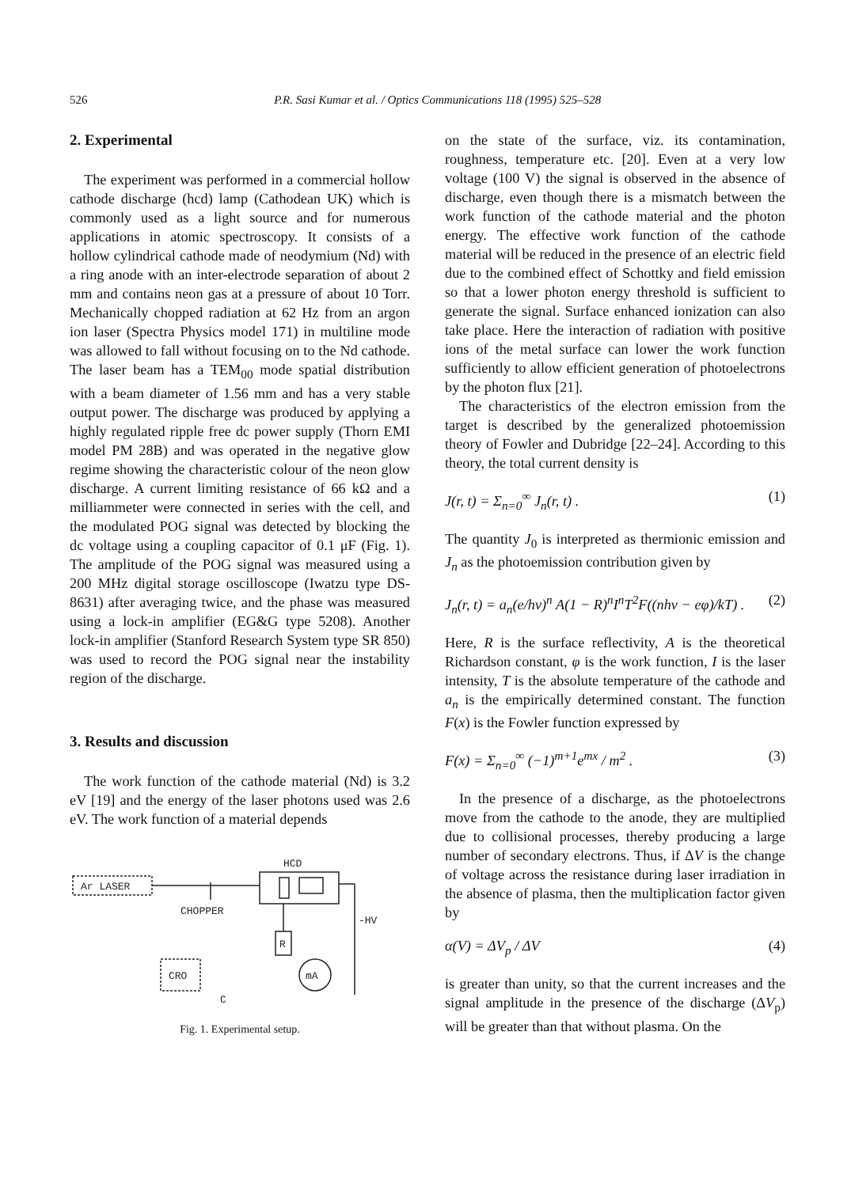526 P.R. Sasi Kumar et al. / Optics Communications 118 (1995) 525–528
2. Experimental
The experiment was performed in a commercial hollow cathode discharge (hcd) lamp (Cathodean UK) which is commonly used as a light source and for numerous applications in atomic spectroscopy. It consists of a hollow cylindrical cathode made of neodymium (Nd) with a ring anode with an inter-electrode separation of about 2 mm and contains neon gas at a pressure of about 10 Torr. Mechanically chopped radiation at 62 Hz from an argon ion laser (Spectra Physics model 171) in multiline mode was allowed to fall without focusing on to the Nd cathode. The laser beam has a TEM<sub>00</sub> mode spatial distribution with a beam diameter of 1.56 mm and has a very stable output power. The discharge was produced by applying a highly regulated ripple free dc power supply (Thorn EMI model PM 28B) and was operated in the negative glow regime showing the characteristic colour of the neon glow discharge. A current limiting resistance of 66 kΩ and a milliammeter were connected in series with the cell, and the modulated POG signal was detected by blocking the dc voltage using a coupling capacitor of 0.1 μF (Fig. 1). The amplitude of the POG signal was measured using a 200 MHz digital storage oscilloscope (Iwatzu type DS-8631) after averaging twice, and the phase was measured using a lock-in amplifier (EG&G type 5208). Another lock-in amplifier (Stanford Research System type SR 850) was used to record the POG signal near the instability region of the discharge.
3. Results and discussion
The work function of the cathode material (Nd) is 3.2 eV [19] and the energy of the laser photons used was 2.6 eV. The work function of a material depends
HCD
Ar LASER
CHOPPER
R
-HV
mA
CRO
C
Fig. 1. Experimental setup.
on the state of the surface, viz. its contamination, roughness, temperature etc. [20]. Even at a very low voltage (100 V) the signal is observed in the absence of discharge, even though there is a mismatch between the work function of the cathode material and the photon energy. The effective work function of the cathode material will be reduced in the presence of an electric field due to the combined effect of Schottky and field emission so that a lower photon energy threshold is sufficient to generate the signal. Surface enhanced ionization can also take place. Here the interaction of radiation with positive ions of the metal surface can lower the work function sufficiently to allow efficient generation of photoelectrons by the photon flux [21].
The characteristics of the electron emission from the target is described by the generalized photoemission theory of Fowler and Dubridge [22–24]. According to this theory, the total current density is
J(r, t) = Σ<sub>n=0</sub><sup>∞</sup> J<sub>n</sub>(r, t) . (1)
The quantity J<sub>0</sub> is interpreted as thermionic emission and J<sub>n</sub> as the photoemission contribution given by
J<sub>n</sub>(r, t) = a<sub>n</sub>(e/hν)<sup>n</sup> A(1 − R)<sup>n</sup>I<sup>n</sup>T<sup>2</sup>F((nhν − eφ)/kT) . (2)
Here, R is the surface reflectivity, A is the theoretical Richardson constant, φ is the work function, I is the laser intensity, T is the absolute temperature of the cathode and a<sub>n</sub> is the empirically determined constant. The function F(x) is the Fowler function expressed by
F(x) = Σ<sub>n=0</sub><sup>∞</sup> (−1)<sup>m+1</sup>e<sup>mx</sup> / m<sup>2</sup> . (3)
In the presence of a discharge, as the photoelectrons move from the cathode to the anode, they are multiplied due to collisional processes, thereby producing a large number of secondary electrons. Thus, if ΔV is the change of voltage across the resistance during laser irradiation in the absence of plasma, then the multiplication factor given by
α(V) = ΔV<sub>p</sub> / ΔV (4)
is greater than unity, so that the current increases and the signal amplitude in the presence of the discharge (ΔV<sub>p</sub>) will be greater than that without plasma. On the